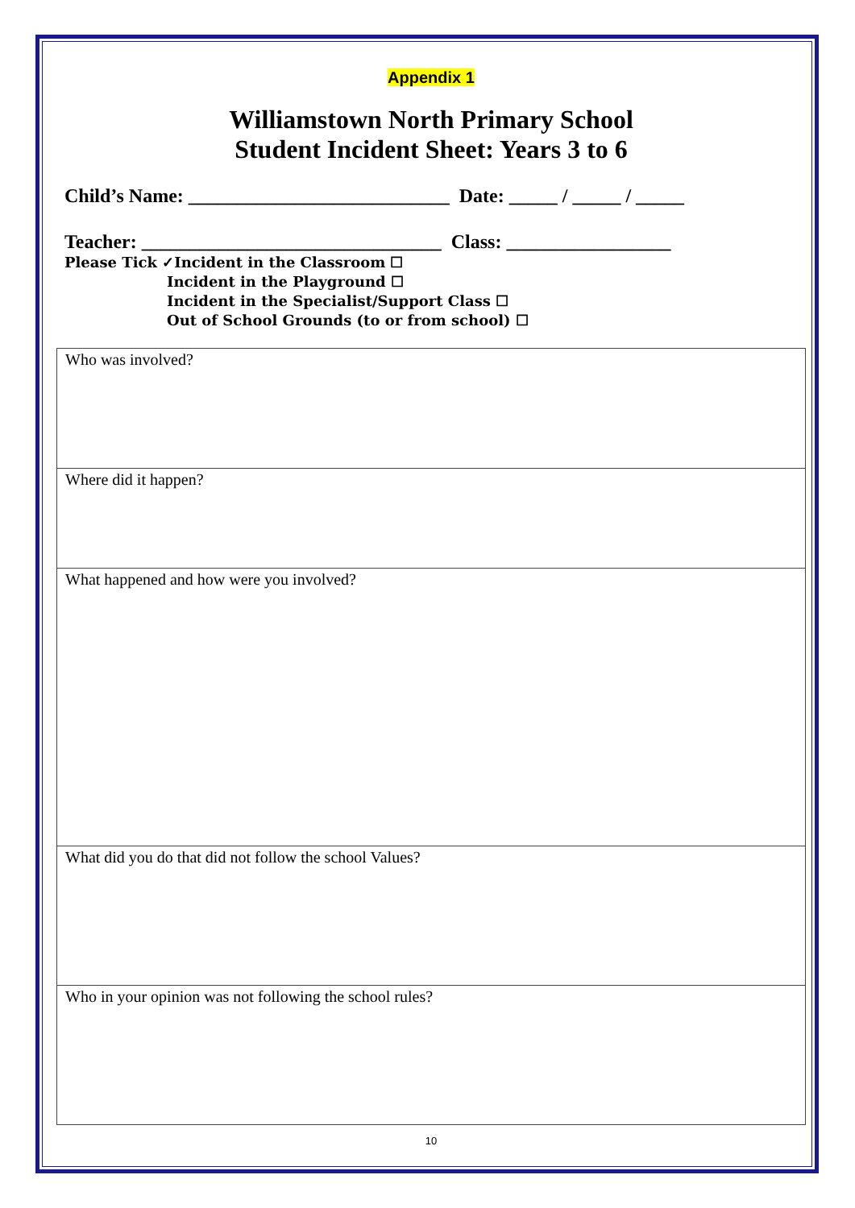Appendix 1
Williamstown North Primary School
Student Incident Sheet: Years 3 to 6
Child’s Name: ___________________________ Date: _____ / _____ / _____
Teacher: _______________________________ Class: _________________
Please Tick ✓Incident in the Classroom ☐
Incident in the Playground ☐
Incident in the Specialist/Support Class ☐
Out of School Grounds (to or from school) ☐
| Who was involved? |
| Where did it happen? |
| What happened and how were you involved? |
| What did you do that did not follow the school Values? |
| Who in your opinion was not following the school rules? |
10